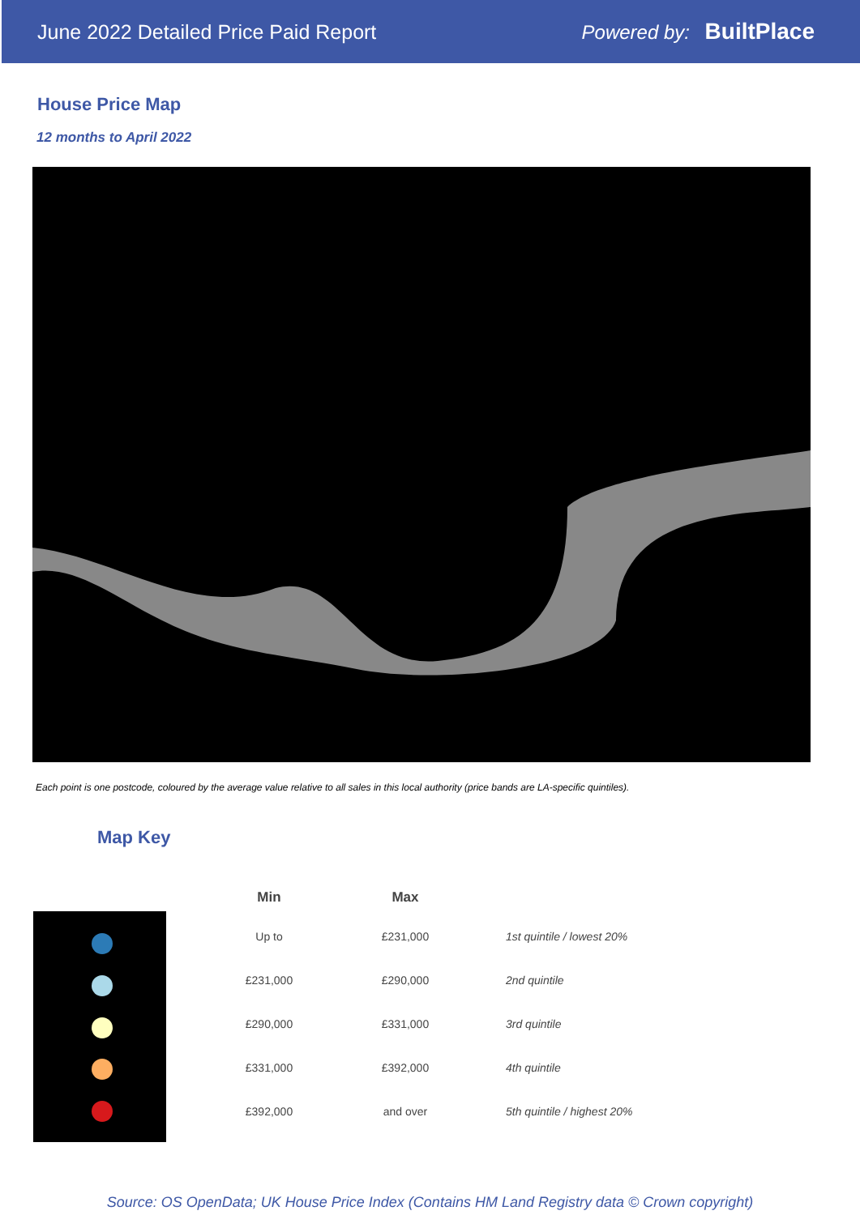June 2022 Detailed Price Paid Report Powered by: BuiltPlace
House Price Map
12 months to April 2022
Each point is one postcode, coloured by the average value relative to all sales in this local authority (price bands are LA-specific quintiles).
Map Key
| Min | Max | |
| --- | --- | --- |
| Up to | £231,000 | 1st quintile / lowest 20% |
| £231,000 | £290,000 | 2nd quintile |
| £290,000 | £331,000 | 3rd quintile |
| £331,000 | £392,000 | 4th quintile |
| £392,000 | and over | 5th quintile / highest 20% |
Source: OS OpenData; UK House Price Index (Contains HM Land Registry data © Crown copyright)